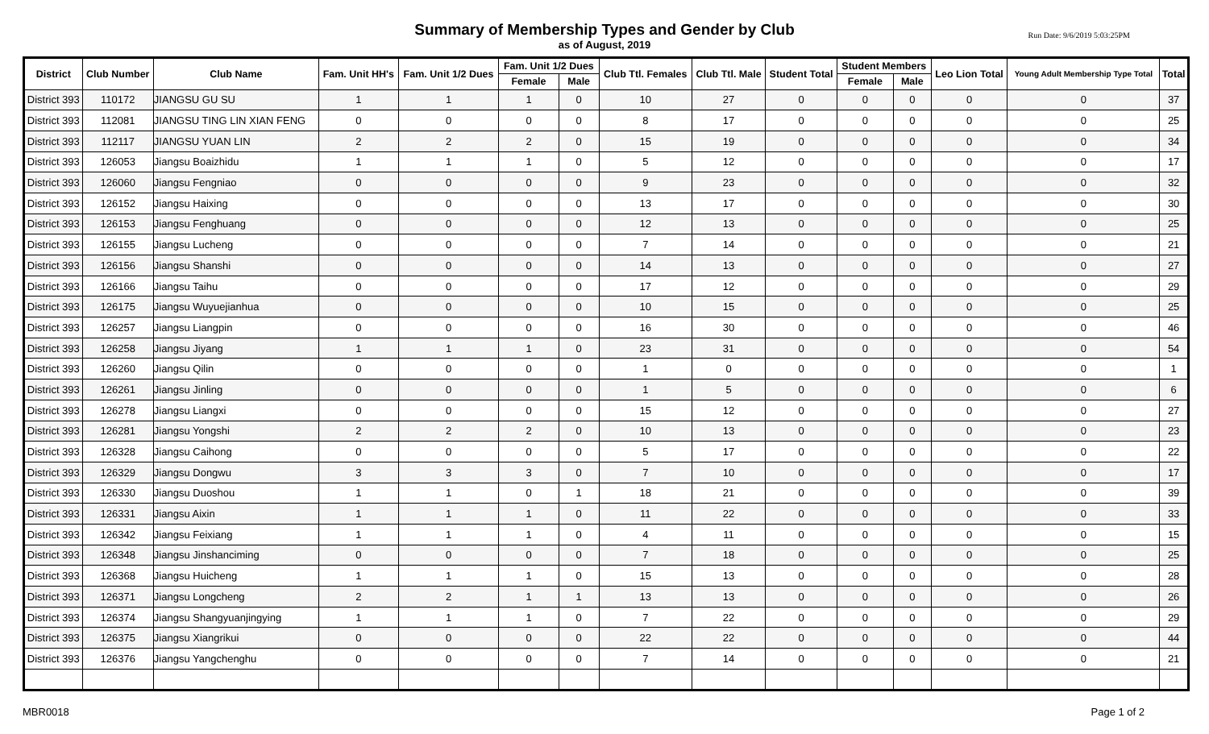Summary of Membership Types and Gender by Club
as of August, 2019
Run Date: 9/6/2019 5:03:25PM
| District | Club Number | Club Name | Fam. Unit HH's | Fam. Unit 1/2 Dues | Fam. Unit 1/2 Dues | | Club Ttl. Females | Club Ttl. Male | Student Total | Student Members | | Leo Lion Total | Young Adult Membership Type Total | Total |
| --- | --- | --- | --- | --- | --- | --- | --- | --- | --- | --- | --- | --- | --- | --- |
| | | | | | Female | Male | | | | Female | Male | | | |
| District 393 | 110172 | JIANGSU GU SU | 1 | 1 | 1 | 0 | 10 | 27 | 0 | 0 | 0 | 0 | 0 | 37 |
| District 393 | 112081 | JIANGSU TING LIN XIAN FENG | 0 | 0 | 0 | 0 | 8 | 17 | 0 | 0 | 0 | 0 | 0 | 25 |
| District 393 | 112117 | JIANGSU YUAN LIN | 2 | 2 | 2 | 0 | 15 | 19 | 0 | 0 | 0 | 0 | 0 | 34 |
| District 393 | 126053 | Jiangsu Boaizhidu | 1 | 1 | 1 | 0 | 5 | 12 | 0 | 0 | 0 | 0 | 0 | 17 |
| District 393 | 126060 | Jiangsu Fengniao | 0 | 0 | 0 | 0 | 9 | 23 | 0 | 0 | 0 | 0 | 0 | 32 |
| District 393 | 126152 | Jiangsu Haixing | 0 | 0 | 0 | 0 | 13 | 17 | 0 | 0 | 0 | 0 | 0 | 30 |
| District 393 | 126153 | Jiangsu Fenghuang | 0 | 0 | 0 | 0 | 12 | 13 | 0 | 0 | 0 | 0 | 0 | 25 |
| District 393 | 126155 | Jiangsu Lucheng | 0 | 0 | 0 | 0 | 7 | 14 | 0 | 0 | 0 | 0 | 0 | 21 |
| District 393 | 126156 | Jiangsu Shanshi | 0 | 0 | 0 | 0 | 14 | 13 | 0 | 0 | 0 | 0 | 0 | 27 |
| District 393 | 126166 | Jiangsu Taihu | 0 | 0 | 0 | 0 | 17 | 12 | 0 | 0 | 0 | 0 | 0 | 29 |
| District 393 | 126175 | Jiangsu Wuyuejianhua | 0 | 0 | 0 | 0 | 10 | 15 | 0 | 0 | 0 | 0 | 0 | 25 |
| District 393 | 126257 | Jiangsu Liangpin | 0 | 0 | 0 | 0 | 16 | 30 | 0 | 0 | 0 | 0 | 0 | 46 |
| District 393 | 126258 | Jiangsu Jiyang | 1 | 1 | 1 | 0 | 23 | 31 | 0 | 0 | 0 | 0 | 0 | 54 |
| District 393 | 126260 | Jiangsu Qilin | 0 | 0 | 0 | 0 | 1 | 0 | 0 | 0 | 0 | 0 | 0 | 1 |
| District 393 | 126261 | Jiangsu Jinling | 0 | 0 | 0 | 0 | 1 | 5 | 0 | 0 | 0 | 0 | 0 | 6 |
| District 393 | 126278 | Jiangsu Liangxi | 0 | 0 | 0 | 0 | 15 | 12 | 0 | 0 | 0 | 0 | 0 | 27 |
| District 393 | 126281 | Jiangsu Yongshi | 2 | 2 | 2 | 0 | 10 | 13 | 0 | 0 | 0 | 0 | 0 | 23 |
| District 393 | 126328 | Jiangsu Caihong | 0 | 0 | 0 | 0 | 5 | 17 | 0 | 0 | 0 | 0 | 0 | 22 |
| District 393 | 126329 | Jiangsu Dongwu | 3 | 3 | 3 | 0 | 7 | 10 | 0 | 0 | 0 | 0 | 0 | 17 |
| District 393 | 126330 | Jiangsu Duoshou | 1 | 1 | 0 | 1 | 18 | 21 | 0 | 0 | 0 | 0 | 0 | 39 |
| District 393 | 126331 | Jiangsu Aixin | 1 | 1 | 1 | 0 | 11 | 22 | 0 | 0 | 0 | 0 | 0 | 33 |
| District 393 | 126342 | Jiangsu Feixiang | 1 | 1 | 1 | 0 | 4 | 11 | 0 | 0 | 0 | 0 | 0 | 15 |
| District 393 | 126348 | Jiangsu Jinshanciming | 0 | 0 | 0 | 0 | 7 | 18 | 0 | 0 | 0 | 0 | 0 | 25 |
| District 393 | 126368 | Jiangsu Huicheng | 1 | 1 | 1 | 0 | 15 | 13 | 0 | 0 | 0 | 0 | 0 | 28 |
| District 393 | 126371 | Jiangsu Longcheng | 2 | 2 | 1 | 1 | 13 | 13 | 0 | 0 | 0 | 0 | 0 | 26 |
| District 393 | 126374 | Jiangsu Shangyuanjingying | 1 | 1 | 1 | 0 | 7 | 22 | 0 | 0 | 0 | 0 | 0 | 29 |
| District 393 | 126375 | Jiangsu Xiangrikui | 0 | 0 | 0 | 0 | 22 | 22 | 0 | 0 | 0 | 0 | 0 | 44 |
| District 393 | 126376 | Jiangsu Yangchenghu | 0 | 0 | 0 | 0 | 7 | 14 | 0 | 0 | 0 | 0 | 0 | 21 |
MBR0018 Page 1 of 2